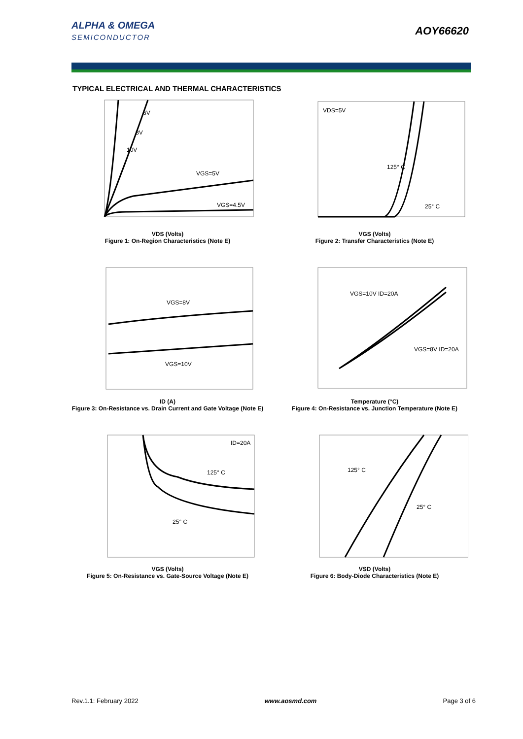ALPHA & OMEGA
SEMICONDUCTOR
AOY66620
TYPICAL ELECTRICAL AND THERMAL CHARACTERISTICS
6V
8V
10V
VGS=5V
VGS=4.5V
VDS (Volts)
Figure 1: On-Region Characteristics (Note E)
VDS=5V
125° C
25° C
VGS (Volts)
Figure 2: Transfer Characteristics (Note E)
VGS=8V
VGS=10V
ID (A)
Figure 3: On-Resistance vs. Drain Current and Gate Voltage (Note E)
VGS=10V ID=20A
VGS=8V ID=20A
Temperature (°C)
Figure 4: On-Resistance vs. Junction Temperature (Note E)
ID=20A
125° C
25° C
VGS (Volts)
Figure 5: On-Resistance vs. Gate-Source Voltage (Note E)
125° C
25° C
VSD (Volts)
Figure 6: Body-Diode Characteristics (Note E)
Rev.1.1: February 2022 www.aosmd.com Page 3 of 6